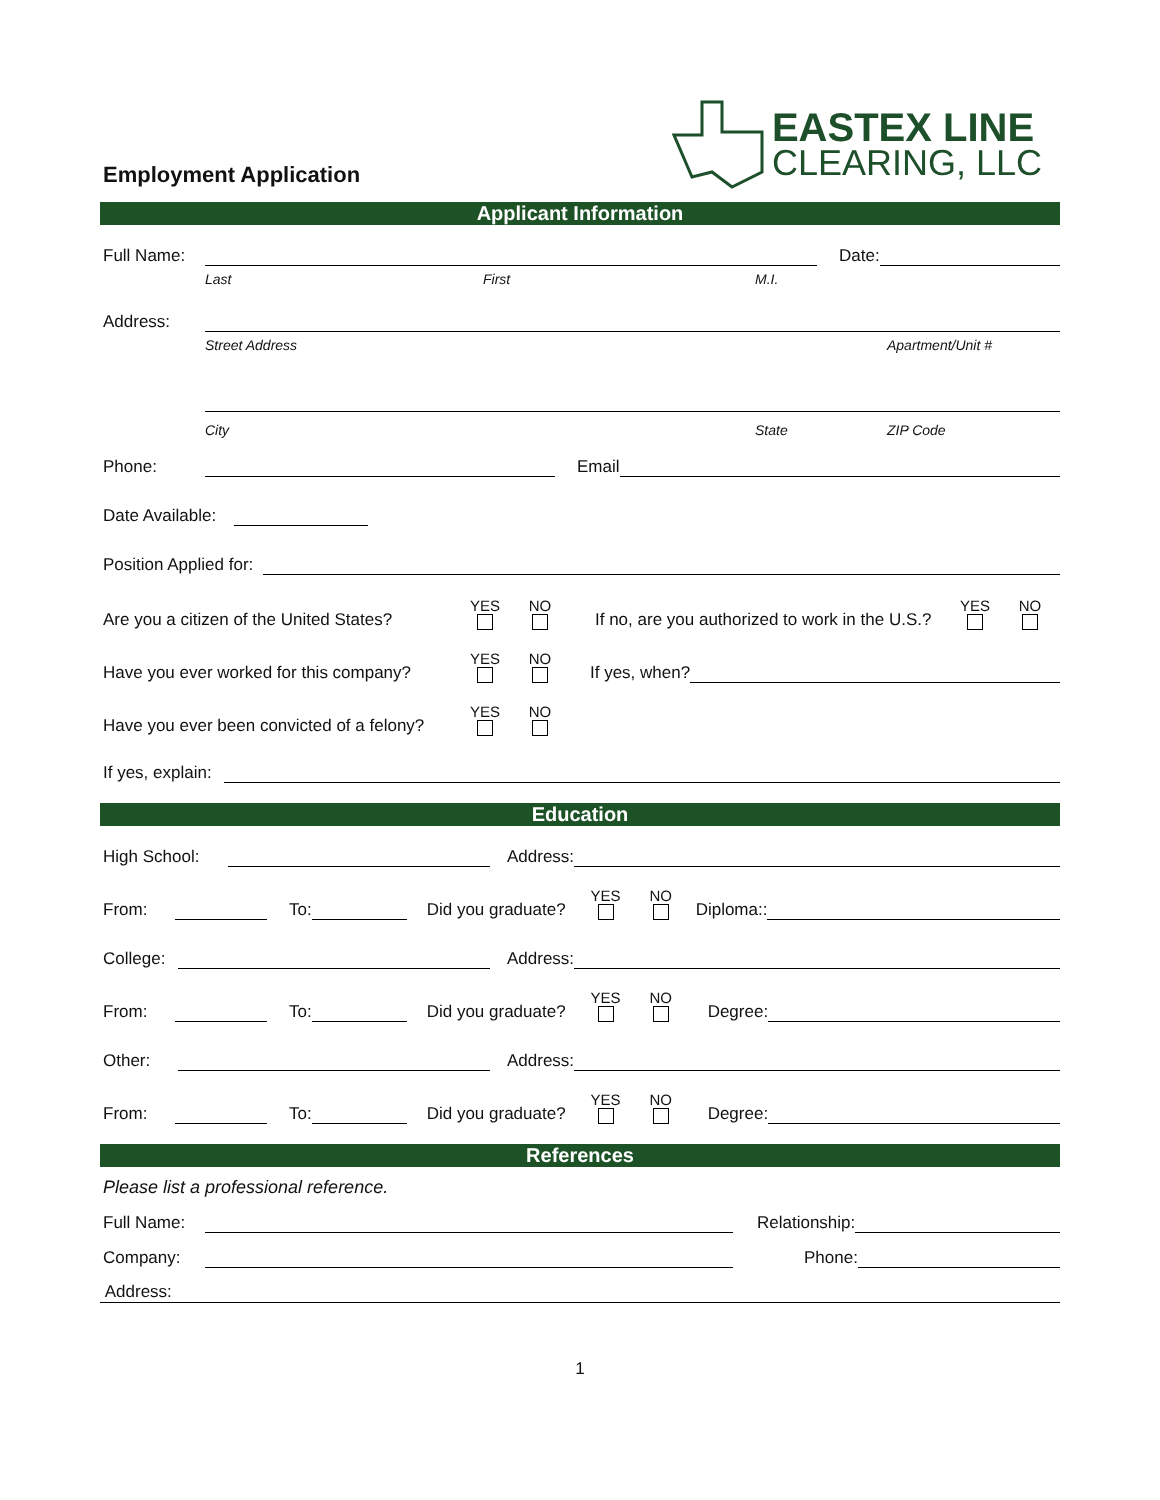Employment Application
EASTEX LINE
CLEARING, LLC
Applicant Information
Full Name: Date:
Last First M.I.
Address:
Street Address Apartment/Unit #
City State ZIP Code
Phone: Email
Date Available:
Position Applied for:
Are you a citizen of the United States? YES NO If no, are you authorized to work in the U.S.? YES NO
Have you ever worked for this company? YES NO If yes, when?
Have you ever been convicted of a felony? YES NO
If yes, explain:
Education
High School: Address:
From: To: Did you graduate? YES NO Diploma::
College: Address:
From: To: Did you graduate? YES NO Degree:
Other: Address:
From: To: Did you graduate? YES NO Degree:
References
Please list a professional reference.
Full Name: Relationship:
Company: Phone:
Address:
1